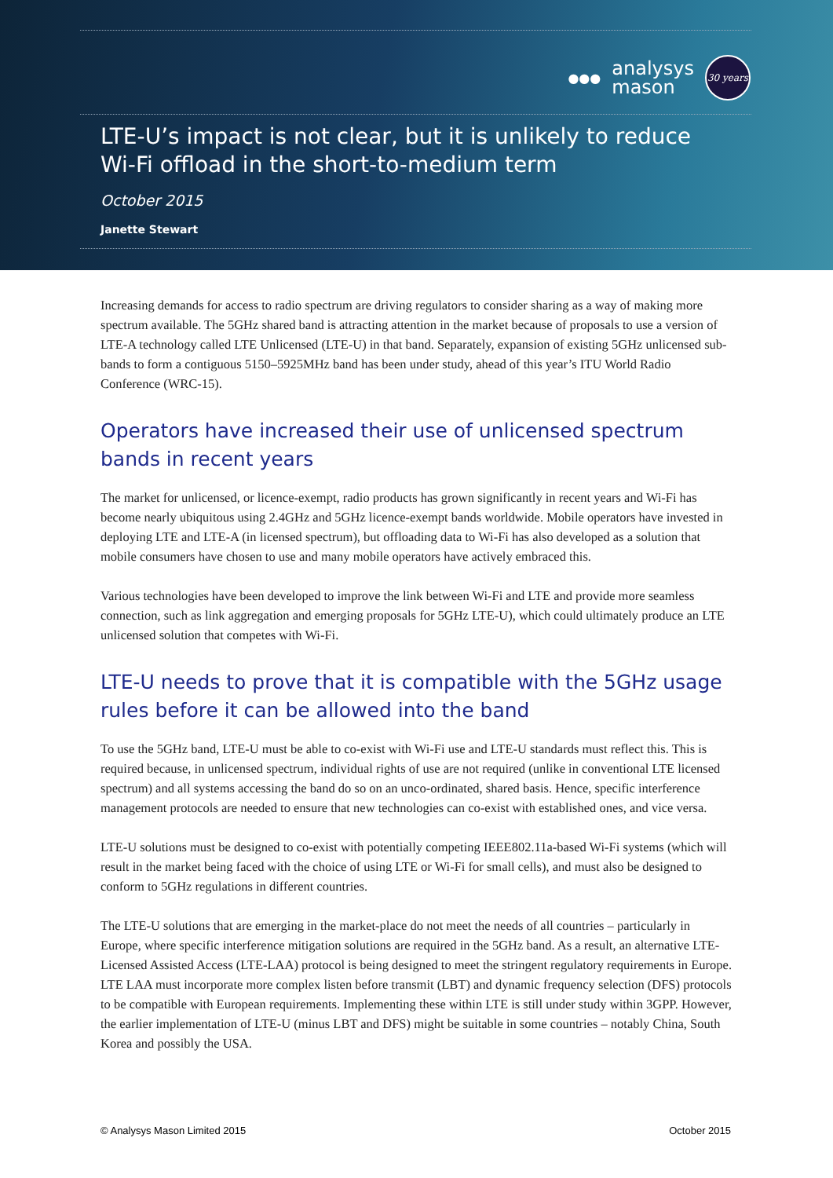●●●
analysys
mason
30 years
LTE-U’s impact is not clear, but it is unlikely to reduce Wi-Fi offload in the short-to-medium term
October 2015
Janette Stewart
Increasing demands for access to radio spectrum are driving regulators to consider sharing as a way of making more spectrum available. The 5GHz shared band is attracting attention in the market because of proposals to use a version of LTE-A technology called LTE Unlicensed (LTE-U) in that band. Separately, expansion of existing 5GHz unlicensed sub-bands to form a contiguous 5150–5925MHz band has been under study, ahead of this year’s ITU World Radio Conference (WRC-15).
Operators have increased their use of unlicensed spectrum bands in recent years
The market for unlicensed, or licence-exempt, radio products has grown significantly in recent years and Wi-Fi has become nearly ubiquitous using 2.4GHz and 5GHz licence-exempt bands worldwide. Mobile operators have invested in deploying LTE and LTE-A (in licensed spectrum), but offloading data to Wi-Fi has also developed as a solution that mobile consumers have chosen to use and many mobile operators have actively embraced this.
Various technologies have been developed to improve the link between Wi-Fi and LTE and provide more seamless connection, such as link aggregation and emerging proposals for 5GHz LTE-U), which could ultimately produce an LTE unlicensed solution that competes with Wi-Fi.
LTE-U needs to prove that it is compatible with the 5GHz usage rules before it can be allowed into the band
To use the 5GHz band, LTE-U must be able to co-exist with Wi-Fi use and LTE-U standards must reflect this. This is required because, in unlicensed spectrum, individual rights of use are not required (unlike in conventional LTE licensed spectrum) and all systems accessing the band do so on an unco-ordinated, shared basis. Hence, specific interference management protocols are needed to ensure that new technologies can co-exist with established ones, and vice versa.
LTE-U solutions must be designed to co-exist with potentially competing IEEE802.11a-based Wi-Fi systems (which will result in the market being faced with the choice of using LTE or Wi-Fi for small cells), and must also be designed to conform to 5GHz regulations in different countries.
The LTE-U solutions that are emerging in the market-place do not meet the needs of all countries – particularly in Europe, where specific interference mitigation solutions are required in the 5GHz band. As a result, an alternative LTE-Licensed Assisted Access (LTE-LAA) protocol is being designed to meet the stringent regulatory requirements in Europe. LTE LAA must incorporate more complex listen before transmit (LBT) and dynamic frequency selection (DFS) protocols to be compatible with European requirements. Implementing these within LTE is still under study within 3GPP. However, the earlier implementation of LTE-U (minus LBT and DFS) might be suitable in some countries – notably China, South Korea and possibly the USA.
© Analysys Mason Limited 2015 October 2015